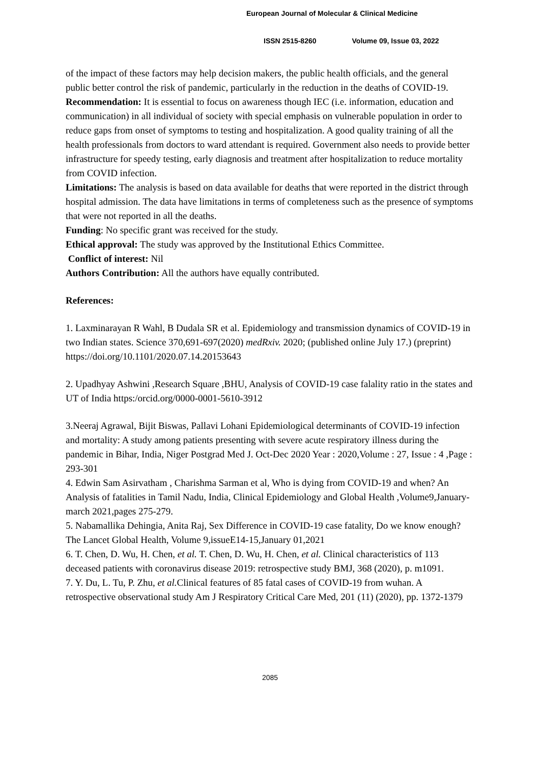European Journal of Molecular & Clinical Medicine
ISSN 2515-8260 Volume 09, Issue 03, 2022
of the impact of these factors may help decision makers, the public health officials, and the general public better control the risk of pandemic, particularly in the reduction in the deaths of COVID-19.
Recommendation: It is essential to focus on awareness though IEC (i.e. information, education and communication) in all individual of society with special emphasis on vulnerable population in order to reduce gaps from onset of symptoms to testing and hospitalization. A good quality training of all the health professionals from doctors to ward attendant is required. Government also needs to provide better infrastructure for speedy testing, early diagnosis and treatment after hospitalization to reduce mortality from COVID infection.
Limitations: The analysis is based on data available for deaths that were reported in the district through hospital admission. The data have limitations in terms of completeness such as the presence of symptoms that were not reported in all the deaths.
Funding: No specific grant was received for the study.
Ethical approval: The study was approved by the Institutional Ethics Committee.
Conflict of interest: Nil
Authors Contribution: All the authors have equally contributed.
References:
1. Laxminarayan R Wahl, B Dudala SR et al. Epidemiology and transmission dynamics of COVID-19 in two Indian states. Science 370,691-697(2020) medRxiv. 2020; (published online July 17.) (preprint) https://doi.org/10.1101/2020.07.14.20153643
2. Upadhyay Ashwini ,Research Square ,BHU, Analysis of COVID-19 case falality ratio in the states and UT of India https:/orcid.org/0000-0001-5610-3912
3.Neeraj Agrawal, Bijit Biswas, Pallavi Lohani Epidemiological determinants of COVID-19 infection and mortality: A study among patients presenting with severe acute respiratory illness during the pandemic in Bihar, India, Niger Postgrad Med J. Oct-Dec 2020 Year : 2020,Volume : 27, Issue : 4 ,Page : 293-301
4. Edwin Sam Asirvatham , Charishma Sarman et al, Who is dying from COVID-19 and when? An Analysis of fatalities in Tamil Nadu, India, Clinical Epidemiology and Global Health ,Volume9,January-march 2021,pages 275-279.
5. Nabamallika Dehingia, Anita Raj, Sex Difference in COVID-19 case fatality, Do we know enough? The Lancet Global Health, Volume 9,issueE14-15,January 01,2021
6. T. Chen, D. Wu, H. Chen, et al. T. Chen, D. Wu, H. Chen, et al. Clinical characteristics of 113 deceased patients with coronavirus disease 2019: retrospective study BMJ, 368 (2020), p. m1091.
7. Y. Du, L. Tu, P. Zhu, et al. Clinical features of 85 fatal cases of COVID-19 from wuhan. A retrospective observational study Am J Respiratory Critical Care Med, 201 (11) (2020), pp. 1372-1379
2085